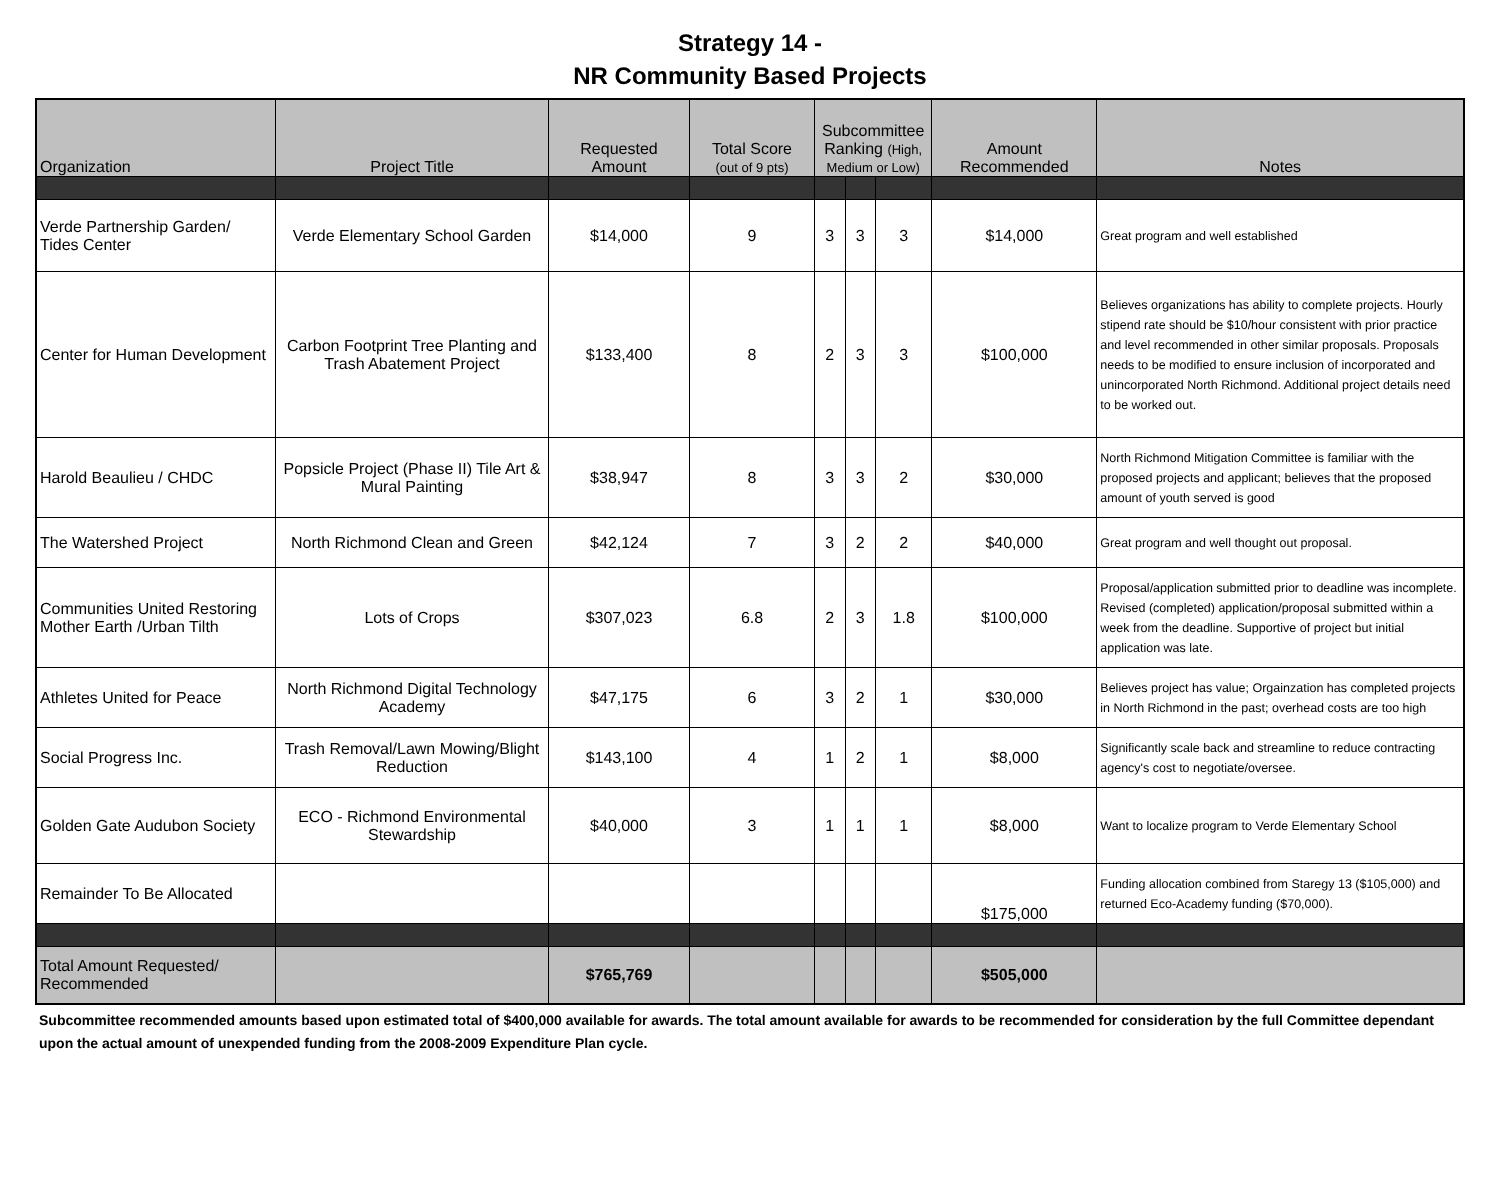Strategy 14 -
NR Community Based Projects
| Organization | Project Title | Requested Amount | Total Score (out of 9 pts) | Subcommittee Ranking (High, Medium or Low) | | | Amount Recommended | Notes |
| --- | --- | --- | --- | --- | --- | --- | --- | --- |
| Verde Partnership Garden/ Tides Center | Verde Elementary School Garden | $14,000 | 9 | 3 | 3 | 3 | $14,000 | Great program and well established |
| Center for Human Development | Carbon Footprint Tree Planting and Trash Abatement Project | $133,400 | 8 | 2 | 3 | 3 | $100,000 | Believes organizations has ability to complete projects. Hourly stipend rate should be $10/hour consistent with prior practice and level recommended in other similar proposals. Proposals needs to be modified to ensure inclusion of incorporated and unincorporated North Richmond. Additional project details need to be worked out. |
| Harold Beaulieu / CHDC | Popsicle Project (Phase II) Tile Art & Mural Painting | $38,947 | 8 | 3 | 3 | 2 | $30,000 | North Richmond Mitigation Committee is familiar with the proposed projects and applicant; believes that the proposed amount of youth served is good |
| The Watershed Project | North Richmond Clean and Green | $42,124 | 7 | 3 | 2 | 2 | $40,000 | Great program and well thought out proposal. |
| Communities United Restoring Mother Earth /Urban Tilth | Lots of Crops | $307,023 | 6.8 | 2 | 3 | 1.8 | $100,000 | Proposal/application submitted prior to deadline was incomplete. Revised (completed) application/proposal submitted within a week from the deadline. Supportive of project but initial application was late. |
| Athletes United for Peace | North Richmond Digital Technology Academy | $47,175 | 6 | 3 | 2 | 1 | $30,000 | Believes project has value; Orgainzation has completed projects in North Richmond in the past; overhead costs are too high |
| Social Progress Inc. | Trash Removal/Lawn Mowing/Blight Reduction | $143,100 | 4 | 1 | 2 | 1 | $8,000 | Significantly scale back and streamline to reduce contracting agency's cost to negotiate/oversee. |
| Golden Gate Audubon Society | ECO - Richmond Environmental Stewardship | $40,000 | 3 | 1 | 1 | 1 | $8,000 | Want to localize program to Verde Elementary School |
| Remainder To Be Allocated | | | | | | | $175,000 | Funding allocation combined from Staregy 13 ($105,000) and returned Eco-Academy funding ($70,000). |
| Total Amount Requested/ Recommended | | $765,769 | | | | | $505,000 | |
Subcommittee recommended amounts based upon estimated total of $400,000 available for awards. The total amount available for awards to be recommended for consideration by the full Committee dependant upon the actual amount of unexpended funding from the 2008-2009 Expenditure Plan cycle.